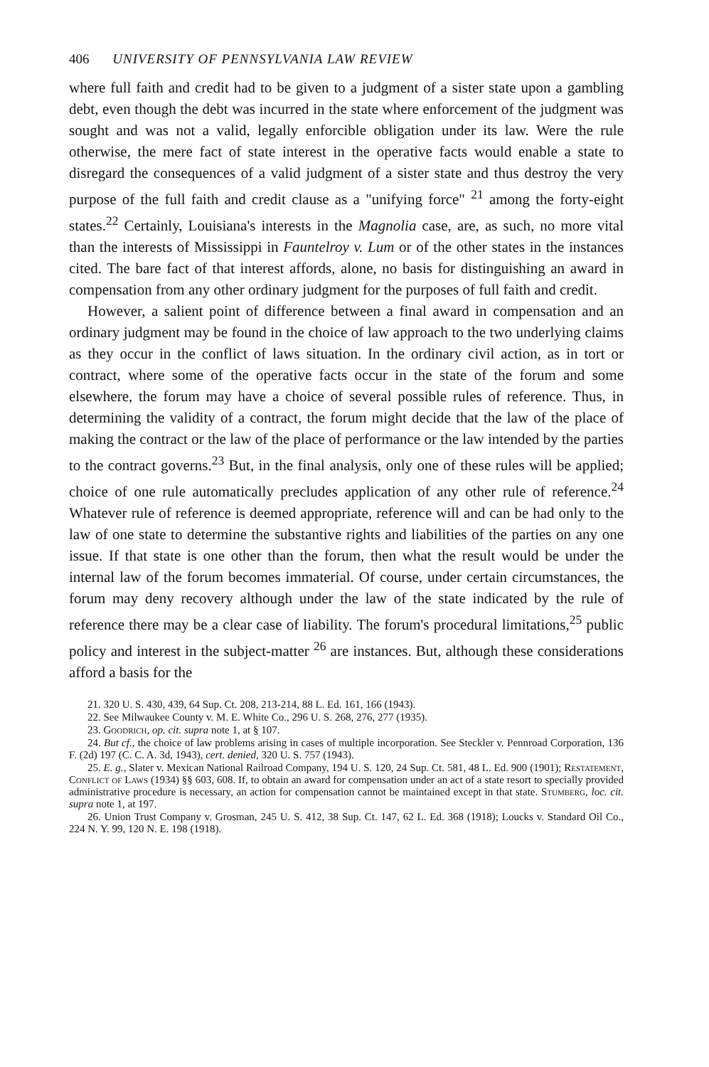406 UNIVERSITY OF PENNSYLVANIA LAW REVIEW
where full faith and credit had to be given to a judgment of a sister state upon a gambling debt, even though the debt was incurred in the state where enforcement of the judgment was sought and was not a valid, legally enforcible obligation under its law. Were the rule otherwise, the mere fact of state interest in the operative facts would enable a state to disregard the consequences of a valid judgment of a sister state and thus destroy the very purpose of the full faith and credit clause as a "unifying force" <sup>21</sup> among the forty-eight states.<sup>22</sup> Certainly, Louisiana's interests in the Magnolia case, are, as such, no more vital than the interests of Mississippi in Fauntelroy v. Lum or of the other states in the instances cited. The bare fact of that interest affords, alone, no basis for distinguishing an award in compensation from any other ordinary judgment for the purposes of full faith and credit.
However, a salient point of difference between a final award in compensation and an ordinary judgment may be found in the choice of law approach to the two underlying claims as they occur in the conflict of laws situation. In the ordinary civil action, as in tort or contract, where some of the operative facts occur in the state of the forum and some elsewhere, the forum may have a choice of several possible rules of reference. Thus, in determining the validity of a contract, the forum might decide that the law of the place of making the contract or the law of the place of performance or the law intended by the parties to the contract governs.<sup>23</sup> But, in the final analysis, only one of these rules will be applied; choice of one rule automatically precludes application of any other rule of reference.<sup>24</sup> Whatever rule of reference is deemed appropriate, reference will and can be had only to the law of one state to determine the substantive rights and liabilities of the parties on any one issue. If that state is one other than the forum, then what the result would be under the internal law of the forum becomes immaterial. Of course, under certain circumstances, the forum may deny recovery although under the law of the state indicated by the rule of reference there may be a clear case of liability. The forum's procedural limitations,<sup>25</sup> public policy and interest in the subject-matter <sup>26</sup> are instances. But, although these considerations afford a basis for the
21. 320 U. S. 430, 439, 64 Sup. Ct. 208, 213-214, 88 L. Ed. 161, 166 (1943).
22. See Milwaukee County v. M. E. White Co., 296 U. S. 268, 276, 277 (1935).
23. Goodrich, op. cit. supra note 1, at § 107.
24. But cf., the choice of law problems arising in cases of multiple incorporation. See Steckler v. Pennroad Corporation, 136 F. (2d) 197 (C. C. A. 3d, 1943), cert. denied, 320 U. S. 757 (1943).
25. E. g., Slater v. Mexican National Railroad Company, 194 U. S. 120, 24 Sup. Ct. 581, 48 L. Ed. 900 (1901); Restatement, Conflict of Laws (1934) §§ 603, 608. If, to obtain an award for compensation under an act of a state resort to specially provided administrative procedure is necessary, an action for compensation cannot be maintained except in that state. Stumberg, loc. cit. supra note 1, at 197.
26. Union Trust Company v. Grosman, 245 U. S. 412, 38 Sup. Ct. 147, 62 L. Ed. 368 (1918); Loucks v. Standard Oil Co., 224 N. Y. 99, 120 N. E. 198 (1918).